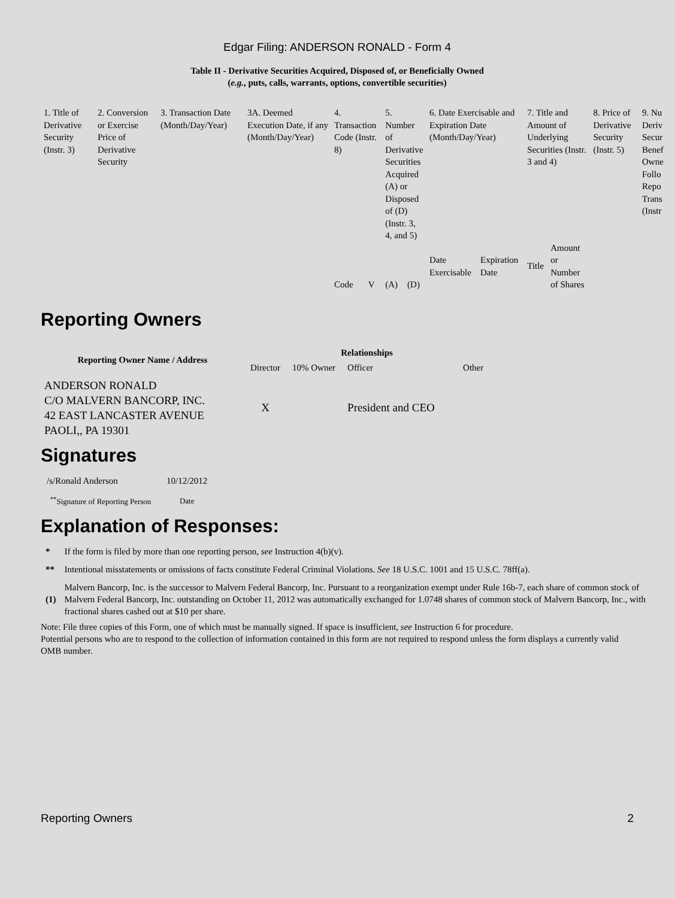Edgar Filing: ANDERSON RONALD - Form 4
Table II - Derivative Securities Acquired, Disposed of, or Beneficially Owned
(e.g., puts, calls, warrants, options, convertible securities)
| 1. Title of Derivative Security (Instr. 3) | 2. Conversion or Exercise Price of Derivative Security | 3. Transaction Date (Month/Day/Year) | 3A. Deemed Execution Date, if any (Month/Day/Year) | 4. Transaction Code (Instr. 8) | | 5. Number of Derivative Securities Acquired (A) or Disposed of (D) (Instr. 3, 4, and 5) | | 6. Date Exercisable and Expiration Date (Month/Day/Year) | | 7. Title and Amount of Underlying Securities (Instr. 3 and 4) | | 8. Price of Derivative Security (Instr. 5) | 9. Nu Deriv Secur Benef Owne Follo Repo Trans (Instr |
| | | | | Code | V | (A) | (D) | Date Exercisable | Expiration Date | Title | Amount or Number of Shares | | |
Reporting Owners
| Reporting Owner Name / Address | Relationships | | | |
| --- | --- | --- | --- | --- |
| | Director | 10% Owner | Officer | Other |
| ANDERSON RONALD C/O MALVERN BANCORP, INC. 42 EAST LANCASTER AVENUE PAOLI,, PA 19301 | X | | President and CEO | |
Signatures
| /s/Ronald Anderson | 10/12/2012 |
| <sup>**</sup> Signature of Reporting Person | Date |
Explanation of Responses:
| * | If the form is filed by more than one reporting person, see Instruction 4(b)(v). |
| ** | Intentional misstatements or omissions of facts constitute Federal Criminal Violations. See 18 U.S.C. 1001 and 15 U.S.C. 78ff(a). |
| (1) | Malvern Bancorp, Inc. is the successor to Malvern Federal Bancorp, Inc. Pursuant to a reorganization exempt under Rule 16b-7, each share of common stock of Malvern Federal Bancorp, Inc. outstanding on October 11, 2012 was automatically exchanged for 1.0748 shares of common stock of Malvern Bancorp, Inc., with fractional shares cashed out at $10 per share. |
Note: File three copies of this Form, one of which must be manually signed. If space is insufficient, see Instruction 6 for procedure.
Potential persons who are to respond to the collection of information contained in this form are not required to respond unless the form displays a currently valid OMB number.
Reporting Owners 2